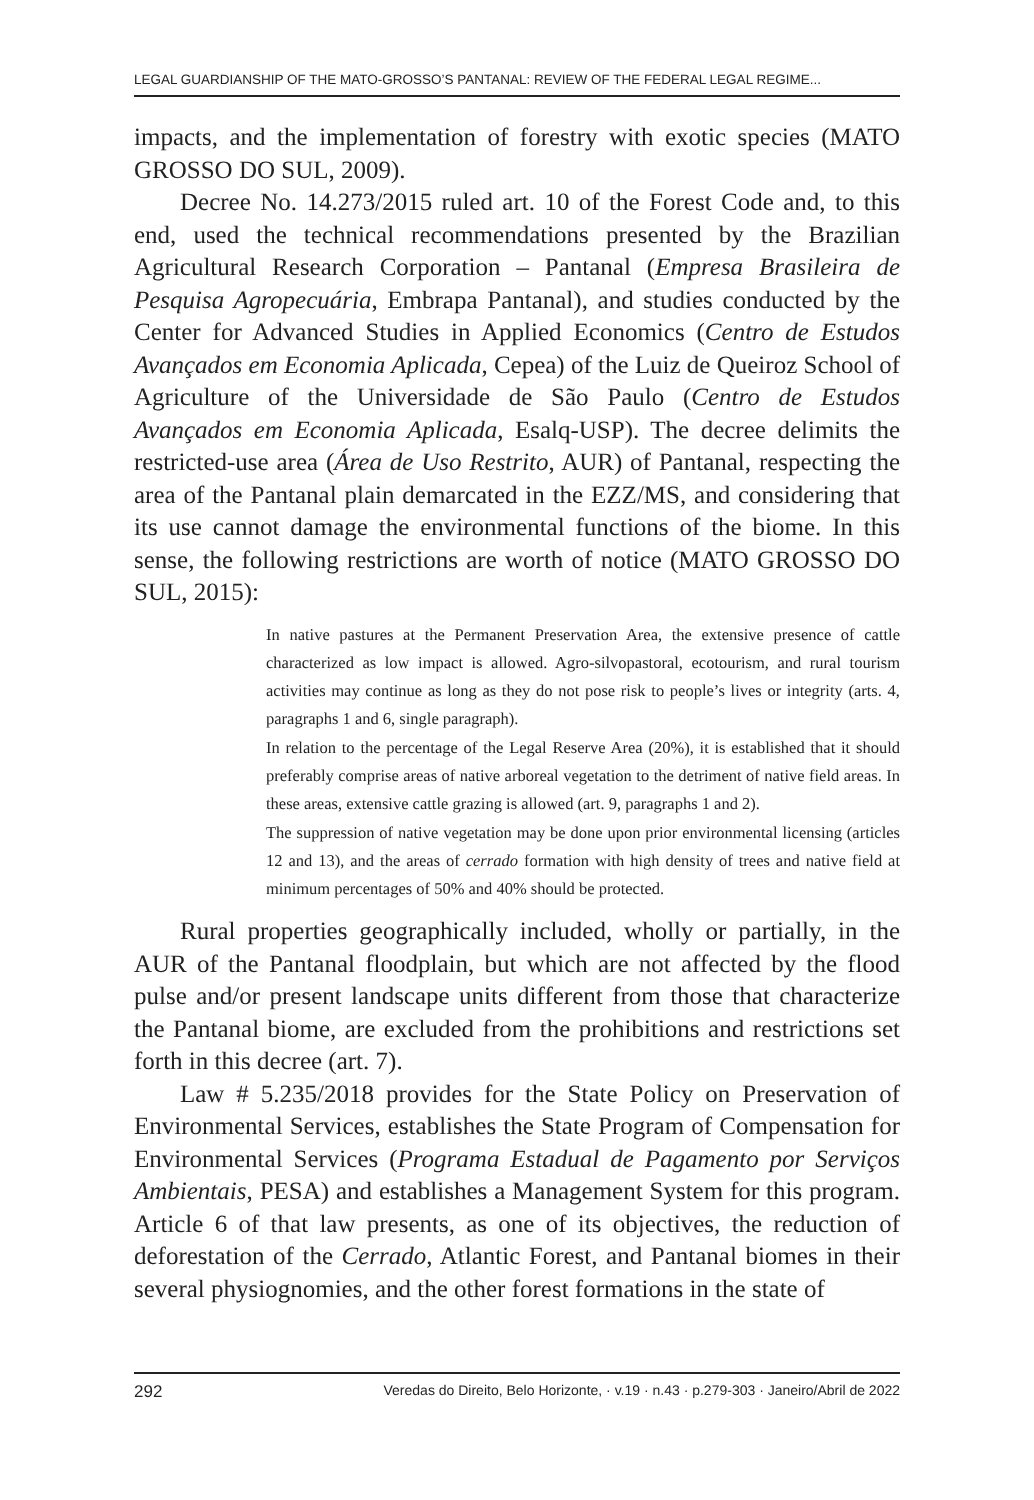LEGAL GUARDIANSHIP OF THE MATO-GROSSO’S PANTANAL: REVIEW OF THE FEDERAL LEGAL REGIME...
impacts, and the implementation of forestry with exotic species (MATO GROSSO DO SUL, 2009).
Decree No. 14.273/2015 ruled art. 10 of the Forest Code and, to this end, used the technical recommendations presented by the Brazilian Agricultural Research Corporation – Pantanal (Empresa Brasileira de Pesquisa Agropecuária, Embrapa Pantanal), and studies conducted by the Center for Advanced Studies in Applied Economics (Centro de Estudos Avançados em Economia Aplicada, Cepea) of the Luiz de Queiroz School of Agriculture of the Universidade de São Paulo (Centro de Estudos Avançados em Economia Aplicada, Esalq-USP). The decree delimits the restricted-use area (Área de Uso Restrito, AUR) of Pantanal, respecting the area of the Pantanal plain demarcated in the EZZ/MS, and considering that its use cannot damage the environmental functions of the biome. In this sense, the following restrictions are worth of notice (MATO GROSSO DO SUL, 2015):
In native pastures at the Permanent Preservation Area, the extensive presence of cattle characterized as low impact is allowed. Agro-silvopastoral, ecotourism, and rural tourism activities may continue as long as they do not pose risk to people’s lives or integrity (arts. 4, paragraphs 1 and 6, single paragraph).
In relation to the percentage of the Legal Reserve Area (20%), it is established that it should preferably comprise areas of native arboreal vegetation to the detriment of native field areas. In these areas, extensive cattle grazing is allowed (art. 9, paragraphs 1 and 2).
The suppression of native vegetation may be done upon prior environmental licensing (articles 12 and 13), and the areas of cerrado formation with high density of trees and native field at minimum percentages of 50% and 40% should be protected.
Rural properties geographically included, wholly or partially, in the AUR of the Pantanal floodplain, but which are not affected by the flood pulse and/or present landscape units different from those that characterize the Pantanal biome, are excluded from the prohibitions and restrictions set forth in this decree (art. 7).
Law # 5.235/2018 provides for the State Policy on Preservation of Environmental Services, establishes the State Program of Compensation for Environmental Services (Programa Estadual de Pagamento por Serviços Ambientais, PESA) and establishes a Management System for this program. Article 6 of that law presents, as one of its objectives, the reduction of deforestation of the Cerrado, Atlantic Forest, and Pantanal biomes in their several physiognomies, and the other forest formations in the state of
292 Veredas do Direito, Belo Horizonte, · v.19 · n.43 · p.279-303 · Janeiro/Abril de 2022